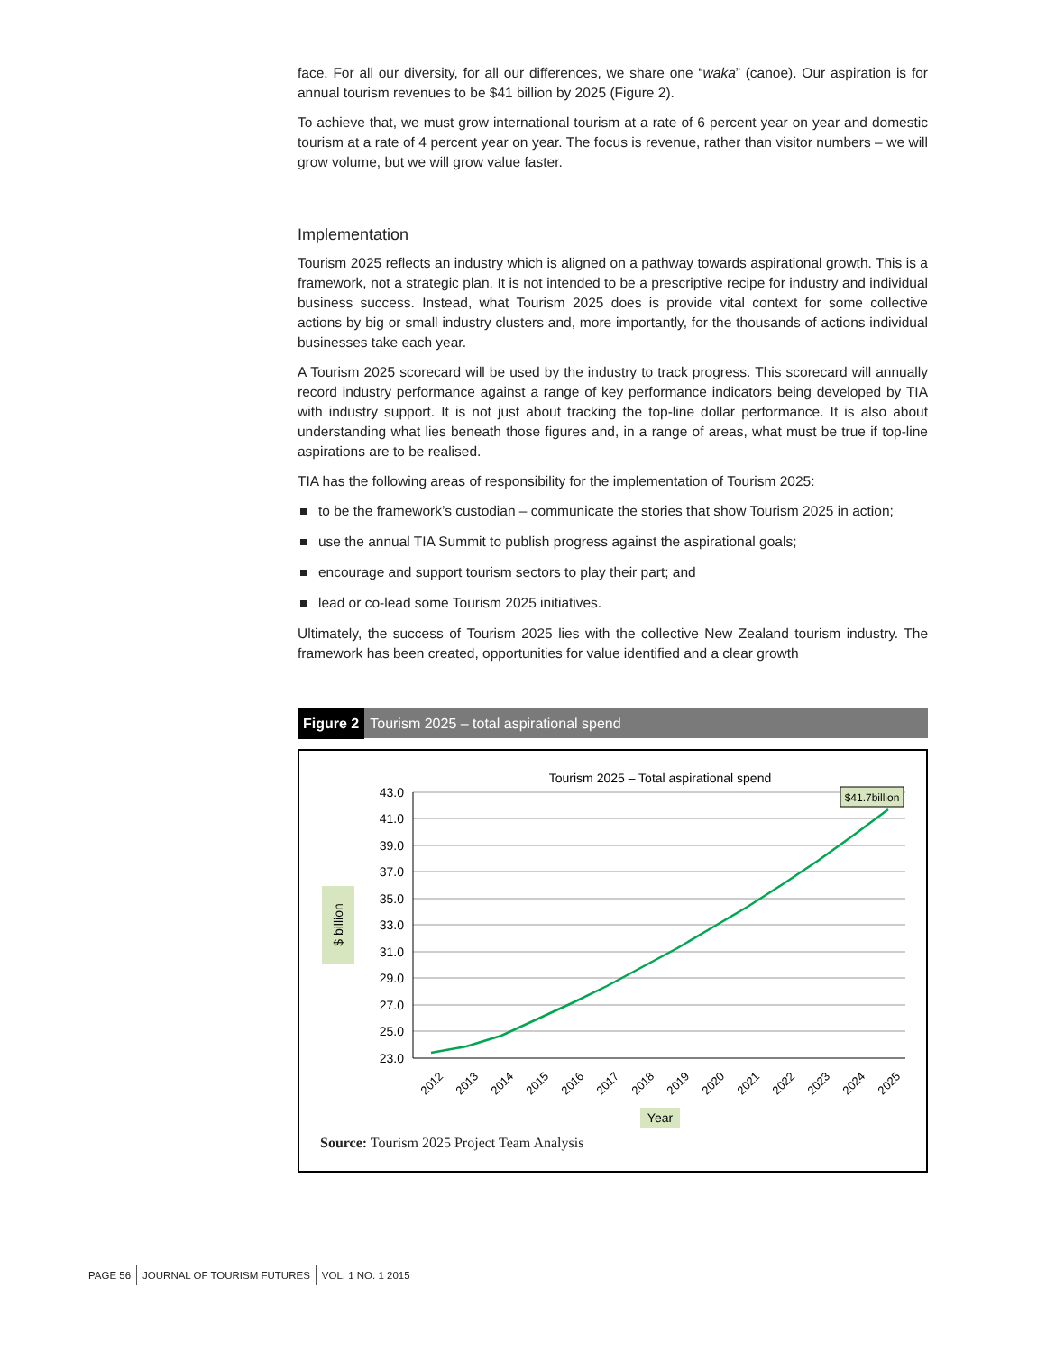face. For all our diversity, for all our differences, we share one “waka” (canoe). Our aspiration is for annual tourism revenues to be $41 billion by 2025 (Figure 2).
To achieve that, we must grow international tourism at a rate of 6 percent year on year and domestic tourism at a rate of 4 percent year on year. The focus is revenue, rather than visitor numbers – we will grow volume, but we will grow value faster.
Implementation
Tourism 2025 reflects an industry which is aligned on a pathway towards aspirational growth. This is a framework, not a strategic plan. It is not intended to be a prescriptive recipe for industry and individual business success. Instead, what Tourism 2025 does is provide vital context for some collective actions by big or small industry clusters and, more importantly, for the thousands of actions individual businesses take each year.
A Tourism 2025 scorecard will be used by the industry to track progress. This scorecard will annually record industry performance against a range of key performance indicators being developed by TIA with industry support. It is not just about tracking the top-line dollar performance. It is also about understanding what lies beneath those figures and, in a range of areas, what must be true if top-line aspirations are to be realised.
TIA has the following areas of responsibility for the implementation of Tourism 2025:
to be the framework’s custodian – communicate the stories that show Tourism 2025 in action;
use the annual TIA Summit to publish progress against the aspirational goals;
encourage and support tourism sectors to play their part; and
lead or co-lead some Tourism 2025 initiatives.
Ultimately, the success of Tourism 2025 lies with the collective New Zealand tourism industry. The framework has been created, opportunities for value identified and a clear growth
Figure 2 Tourism 2025 – total aspirational spend
Tourism 2025 – Total aspirational spend
$ billion
43.0
41.0
39.0
37.0
35.0
33.0
31.0
29.0
27.0
25.0
23.0
2012
2013
2014
2015
2016
2017
2018
2019
2020
2021
2022
2023
2024
2025
$41.7billion
Year
Source: Tourism 2025 Project Team Analysis
PAGE 56 JOURNAL OF TOURISM FUTURES VOL. 1 NO. 1 2015